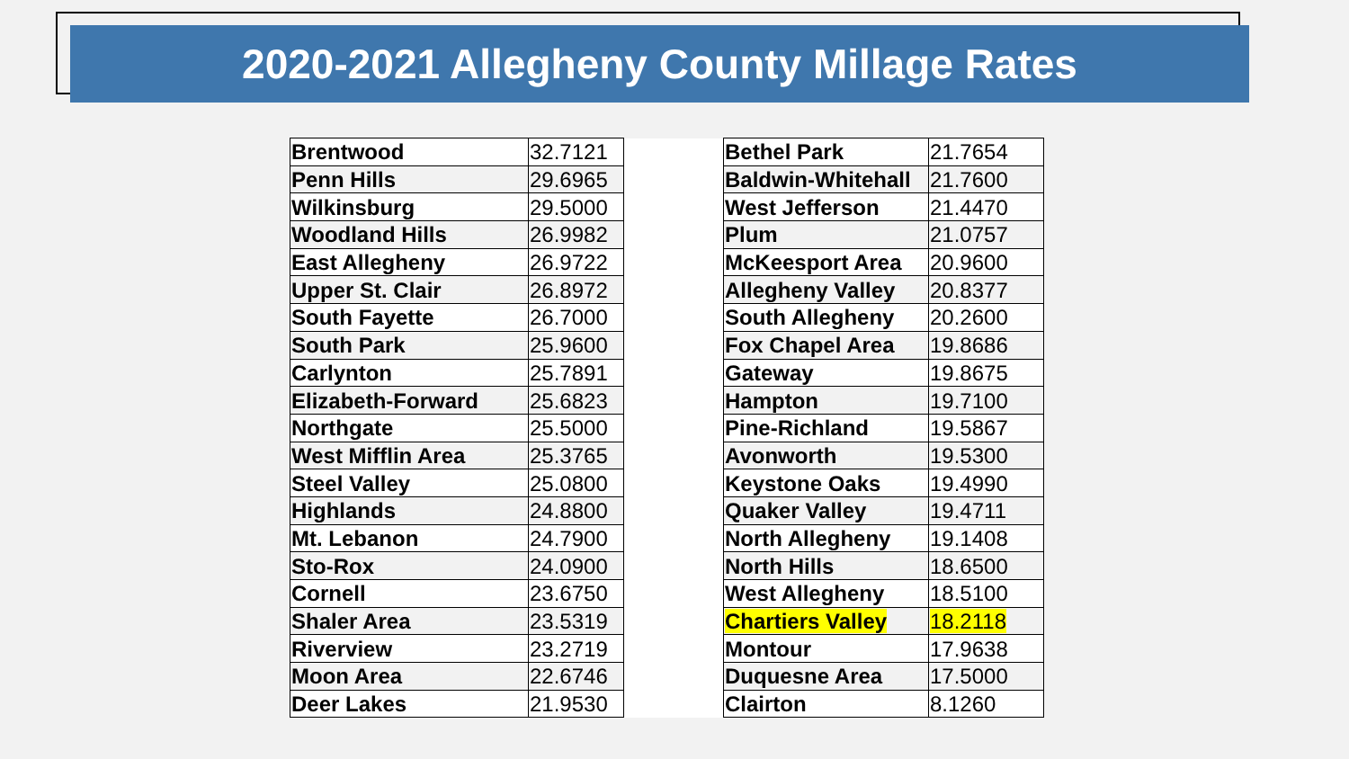2020-2021 Allegheny County Millage Rates
| Brentwood | 32.7121 | | Bethel Park | 21.7654 |
| Penn Hills | 29.6965 | | Baldwin-Whitehall | 21.7600 |
| Wilkinsburg | 29.5000 | | West Jefferson | 21.4470 |
| Woodland Hills | 26.9982 | | Plum | 21.0757 |
| East Allegheny | 26.9722 | | McKeesport Area | 20.9600 |
| Upper St. Clair | 26.8972 | | Allegheny Valley | 20.8377 |
| South Fayette | 26.7000 | | South Allegheny | 20.2600 |
| South Park | 25.9600 | | Fox Chapel Area | 19.8686 |
| Carlynton | 25.7891 | | Gateway | 19.8675 |
| Elizabeth-Forward | 25.6823 | | Hampton | 19.7100 |
| Northgate | 25.5000 | | Pine-Richland | 19.5867 |
| West Mifflin Area | 25.3765 | | Avonworth | 19.5300 |
| Steel Valley | 25.0800 | | Keystone Oaks | 19.4990 |
| Highlands | 24.8800 | | Quaker Valley | 19.4711 |
| Mt. Lebanon | 24.7900 | | North Allegheny | 19.1408 |
| Sto-Rox | 24.0900 | | North Hills | 18.6500 |
| Cornell | 23.6750 | | West Allegheny | 18.5100 |
| Shaler Area | 23.5319 | | Chartiers Valley | 18.2118 |
| Riverview | 23.2719 | | Montour | 17.9638 |
| Moon Area | 22.6746 | | Duquesne Area | 17.5000 |
| Deer Lakes | 21.9530 | | Clairton | 8.1260 |